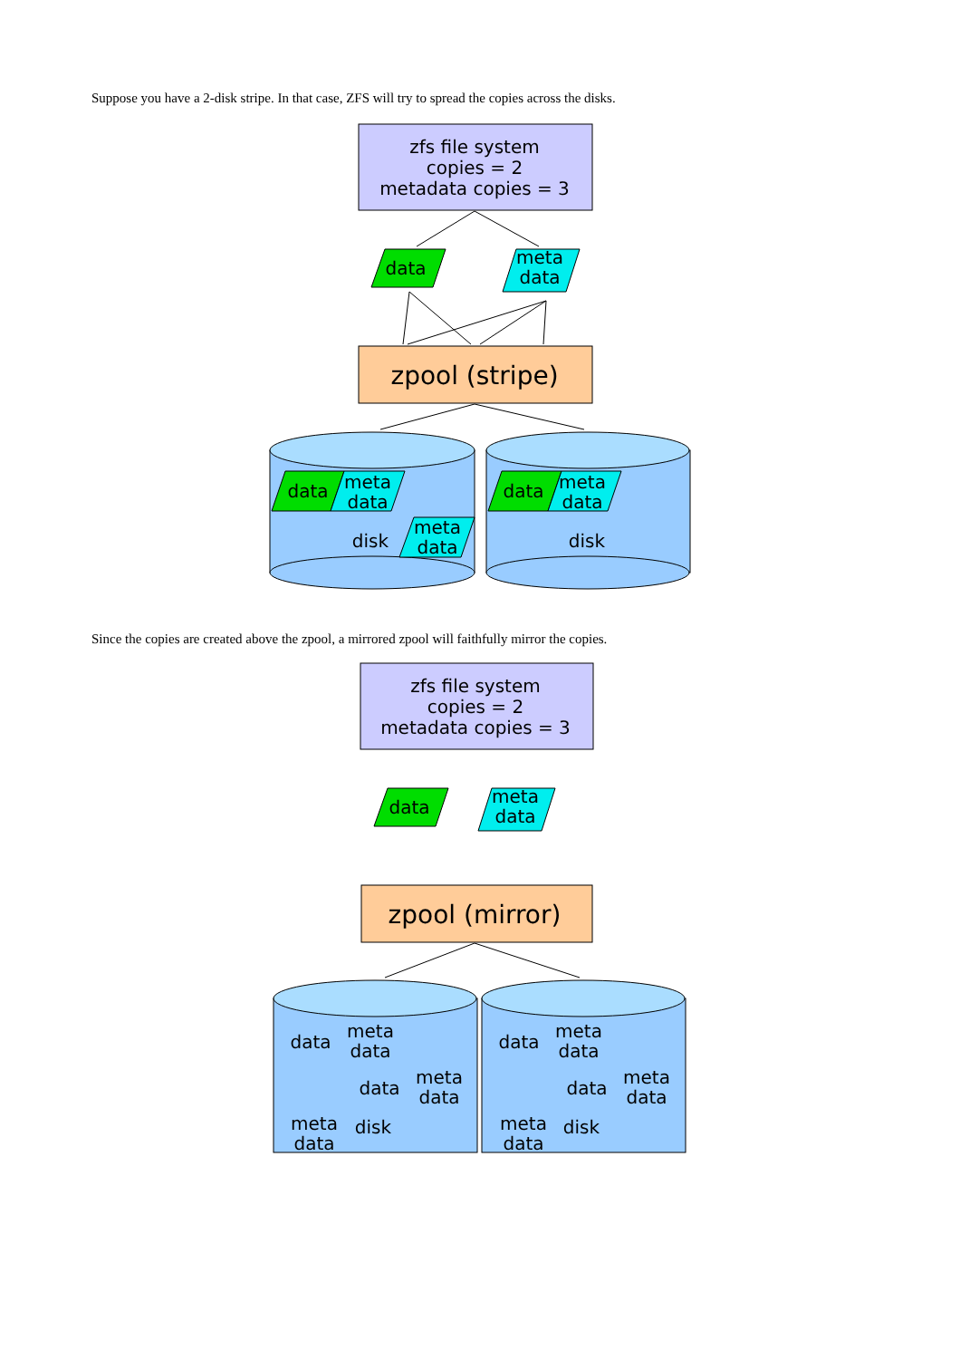Suppose you have a 2-disk stripe. In that case, ZFS will try to spread the copies across the disks.
zfs file system
copies = 2
metadata copies = 3
data
meta
data
zpool (stripe)
data
meta
data
meta
data
disk
data
meta
data
disk
Since the copies are created above the zpool, a mirrored zpool will faithfully mirror the copies.
zfs file system
copies = 2
metadata copies = 3
data
meta
data
zpool (mirror)
data
meta
data
data
meta
data
meta
data
disk
data
meta
data
data
meta
data
meta
data
disk